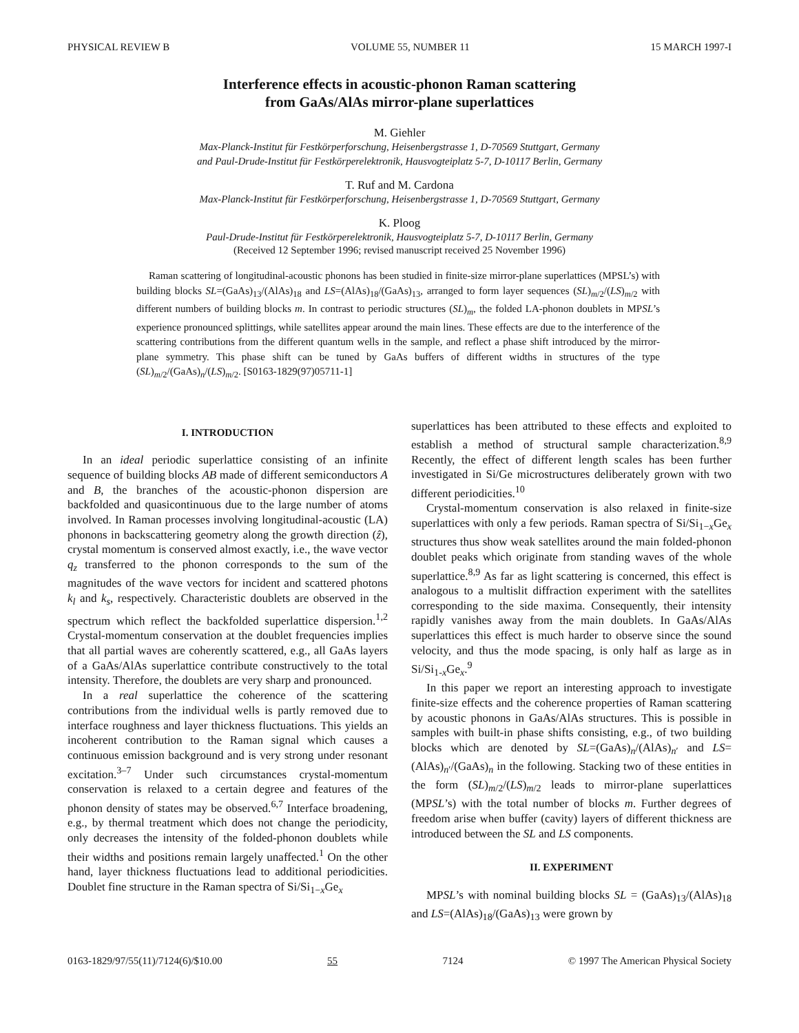PHYSICAL REVIEW B VOLUME 55, NUMBER 11 15 MARCH 1997-I
Interference effects in acoustic-phonon Raman scattering
from GaAs/AlAs mirror-plane superlattices
M. Giehler
Max-Planck-Institut für Festkörperforschung, Heisenbergstrasse 1, D-70569 Stuttgart, Germany
and Paul-Drude-Institut für Festkörperelektronik, Hausvogteiplatz 5-7, D-10117 Berlin, Germany
T. Ruf and M. Cardona
Max-Planck-Institut für Festkörperforschung, Heisenbergstrasse 1, D-70569 Stuttgart, Germany
K. Ploog
Paul-Drude-Institut für Festkörperelektronik, Hausvogteiplatz 5-7, D-10117 Berlin, Germany
(Received 12 September 1996; revised manuscript received 25 November 1996)
Raman scattering of longitudinal-acoustic phonons has been studied in finite-size mirror-plane superlattices (MPSL’s) with building blocks SL=(GaAs)<sub>13</sub>/(AlAs)<sub>18</sub> and LS=(AlAs)<sub>18</sub>/(GaAs)<sub>13</sub>, arranged to form layer sequences (SL)<sub>m/2</sub>/(LS)<sub>m/2</sub> with different numbers of building blocks m. In contrast to periodic structures (SL)<sub>m</sub>, the folded LA-phonon doublets in MPSL’s experience pronounced splittings, while satellites appear around the main lines. These effects are due to the interference of the scattering contributions from the different quantum wells in the sample, and reflect a phase shift introduced by the mirror-plane symmetry. This phase shift can be tuned by GaAs buffers of different widths in structures of the type (SL)<sub>m/2</sub>/(GaAs)<sub>n</sub>/(LS)<sub>m/2</sub>. [S0163-1829(97)05711-1]
I. INTRODUCTION
In an ideal periodic superlattice consisting of an infinite sequence of building blocks AB made of different semiconductors A and B, the branches of the acoustic-phonon dispersion are backfolded and quasicontinuous due to the large number of atoms involved. In Raman processes involving longitudinal-acoustic (LA) phonons in backscattering geometry along the growth direction (ẑ), crystal momentum is conserved almost exactly, i.e., the wave vector q<sub>z</sub> transferred to the phonon corresponds to the sum of the magnitudes of the wave vectors for incident and scattered photons k<sub>l</sub> and k<sub>s</sub>, respectively. Characteristic doublets are observed in the spectrum which reflect the backfolded superlattice dispersion.<sup>1,2</sup> Crystal-momentum conservation at the doublet frequencies implies that all partial waves are coherently scattered, e.g., all GaAs layers of a GaAs/AlAs superlattice contribute constructively to the total intensity. Therefore, the doublets are very sharp and pronounced.
In a real superlattice the coherence of the scattering contributions from the individual wells is partly removed due to interface roughness and layer thickness fluctuations. This yields an incoherent contribution to the Raman signal which causes a continuous emission background and is very strong under resonant excitation.<sup>3–7</sup> Under such circumstances crystal-momentum conservation is relaxed to a certain degree and features of the phonon density of states may be observed.<sup>6,7</sup> Interface broadening, e.g., by thermal treatment which does not change the periodicity, only decreases the intensity of the folded-phonon doublets while their widths and positions remain largely unaffected.<sup>1</sup> On the other hand, layer thickness fluctuations lead to additional periodicities. Doublet fine structure in the Raman spectra of Si/Si<sub>1−x</sub>Ge<sub>x</sub>
superlattices has been attributed to these effects and exploited to establish a method of structural sample characterization.<sup>8,9</sup> Recently, the effect of different length scales has been further investigated in Si/Ge microstructures deliberately grown with two different periodicities.<sup>10</sup>
Crystal-momentum conservation is also relaxed in finite-size superlattices with only a few periods. Raman spectra of Si/Si<sub>1−x</sub>Ge<sub>x</sub> structures thus show weak satellites around the main folded-phonon doublet peaks which originate from standing waves of the whole superlattice.<sup>8,9</sup> As far as light scattering is concerned, this effect is analogous to a multislit diffraction experiment with the satellites corresponding to the side maxima. Consequently, their intensity rapidly vanishes away from the main doublets. In GaAs/AlAs superlattices this effect is much harder to observe since the sound velocity, and thus the mode spacing, is only half as large as in Si/Si<sub>1-x</sub>Ge<sub>x</sub>.<sup>9</sup>
In this paper we report an interesting approach to investigate finite-size effects and the coherence properties of Raman scattering by acoustic phonons in GaAs/AlAs structures. This is possible in samples with built-in phase shifts consisting, e.g., of two building blocks which are denoted by SL=(GaAs)<sub>n</sub>/(AlAs)<sub>n′</sub> and LS=(AlAs)<sub>n′</sub>/(GaAs)<sub>n</sub> in the following. Stacking two of these entities in the form (SL)<sub>m/2</sub>/(LS)<sub>m/2</sub> leads to mirror-plane superlattices (MPSL’s) with the total number of blocks m. Further degrees of freedom arise when buffer (cavity) layers of different thickness are introduced between the SL and LS components.
II. EXPERIMENT
MPSL’s with nominal building blocks SL = (GaAs)<sub>13</sub>/(AlAs)<sub>18</sub> and LS=(AlAs)<sub>18</sub>/(GaAs)<sub>13</sub> were grown by
0163-1829/97/55(11)/7124(6)/$10.00 55 7124 © 1997 The American Physical Society